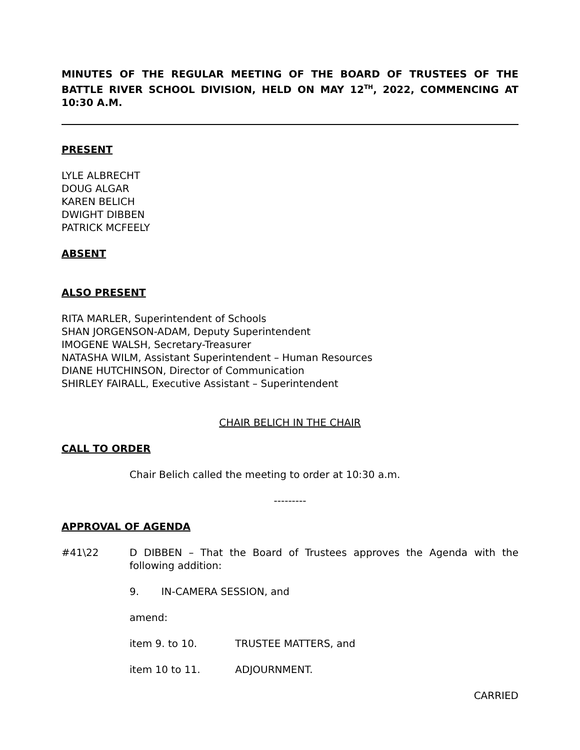MINUTES OF THE REGULAR MEETING OF THE BOARD OF TRUSTEES OF THE BATTLE RIVER SCHOOL DIVISION, HELD ON MAY 12<sup>TH</sup>, 2022, COMMENCING AT 10:30 A.M.
PRESENT
LYLE ALBRECHT
DOUG ALGAR
KAREN BELICH
DWIGHT DIBBEN
PATRICK MCFEELY
ABSENT
ALSO PRESENT
RITA MARLER, Superintendent of Schools
SHAN JORGENSON-ADAM, Deputy Superintendent
IMOGENE WALSH, Secretary-Treasurer
NATASHA WILM, Assistant Superintendent – Human Resources
DIANE HUTCHINSON, Director of Communication
SHIRLEY FAIRALL, Executive Assistant – Superintendent
CHAIR BELICH IN THE CHAIR
CALL TO ORDER
Chair Belich called the meeting to order at 10:30 a.m.
---------
APPROVAL OF AGENDA
#41\22 D DIBBEN – That the Board of Trustees approves the Agenda with the following addition:
9. IN-CAMERA SESSION, and
amend:
item 9. to 10. TRUSTEE MATTERS, and
item 10 to 11. ADJOURNMENT.
CARRIED